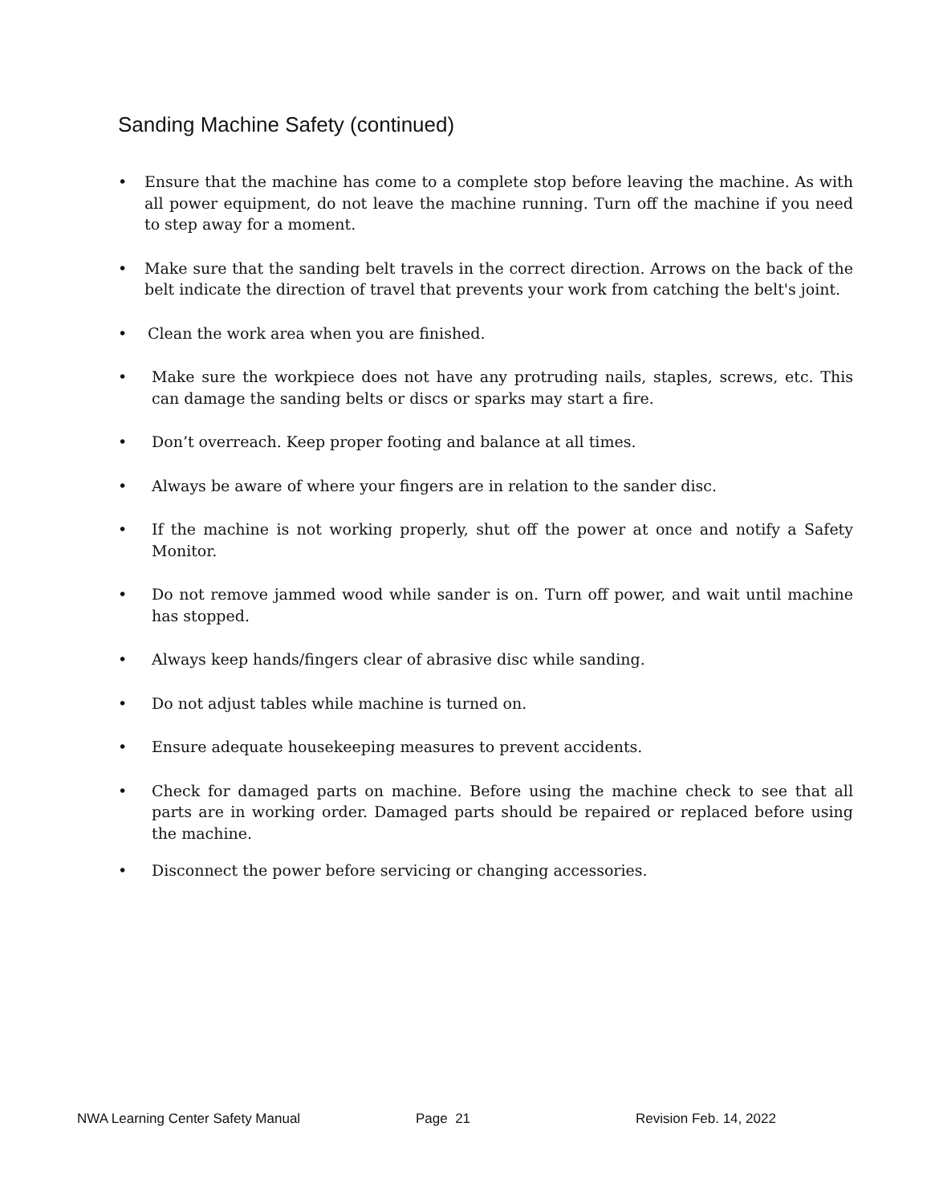Sanding Machine Safety (continued)
• Ensure that the machine has come to a complete stop before leaving the machine. As with all power equipment, do not leave the machine running. Turn off the machine if you need to step away for a moment.
• Make sure that the sanding belt travels in the correct direction. Arrows on the back of the belt indicate the direction of travel that prevents your work from catching the belt's joint.
• Clean the work area when you are finished.
• Make sure the workpiece does not have any protruding nails, staples, screws, etc. This can damage the sanding belts or discs or sparks may start a fire.
• Don’t overreach. Keep proper footing and balance at all times.
• Always be aware of where your fingers are in relation to the sander disc.
• If the machine is not working properly, shut off the power at once and notify a Safety Monitor.
• Do not remove jammed wood while sander is on. Turn off power, and wait until machine has stopped.
• Always keep hands/fingers clear of abrasive disc while sanding.
• Do not adjust tables while machine is turned on.
• Ensure adequate housekeeping measures to prevent accidents.
• Check for damaged parts on machine. Before using the machine check to see that all parts are in working order. Damaged parts should be repaired or replaced before using the machine.
• Disconnect the power before servicing or changing accessories.
NWA Learning Center Safety Manual Page 21 Revision Feb. 14, 2022